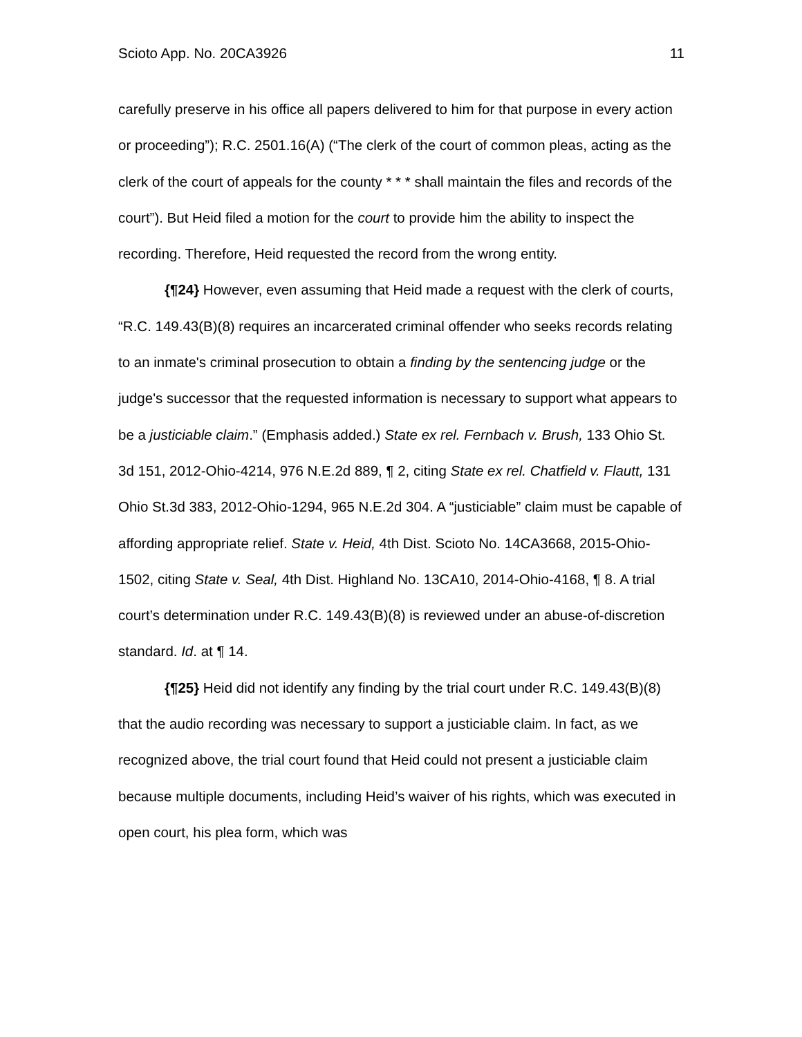Scioto App. No. 20CA3926 11
carefully preserve in his office all papers delivered to him for that purpose in every action or proceeding”); R.C. 2501.16(A) (“The clerk of the court of common pleas, acting as the clerk of the court of appeals for the county * * * shall maintain the files and records of the court”). But Heid filed a motion for the court to provide him the ability to inspect the recording. Therefore, Heid requested the record from the wrong entity.
{¶24} However, even assuming that Heid made a request with the clerk of courts, “R.C. 149.43(B)(8) requires an incarcerated criminal offender who seeks records relating to an inmate's criminal prosecution to obtain a finding by the sentencing judge or the judge's successor that the requested information is necessary to support what appears to be a justiciable claim.” (Emphasis added.) State ex rel. Fernbach v. Brush, 133 Ohio St. 3d 151, 2012-Ohio-4214, 976 N.E.2d 889, ¶ 2, citing State ex rel. Chatfield v. Flautt, 131 Ohio St.3d 383, 2012-Ohio-1294, 965 N.E.2d 304. A “justiciable” claim must be capable of affording appropriate relief. State v. Heid, 4th Dist. Scioto No. 14CA3668, 2015-Ohio-1502, citing State v. Seal, 4th Dist. Highland No. 13CA10, 2014-Ohio-4168, ¶ 8. A trial court’s determination under R.C. 149.43(B)(8) is reviewed under an abuse-of-discretion standard. Id. at ¶ 14.
{¶25} Heid did not identify any finding by the trial court under R.C. 149.43(B)(8) that the audio recording was necessary to support a justiciable claim. In fact, as we recognized above, the trial court found that Heid could not present a justiciable claim because multiple documents, including Heid’s waiver of his rights, which was executed in open court, his plea form, which was